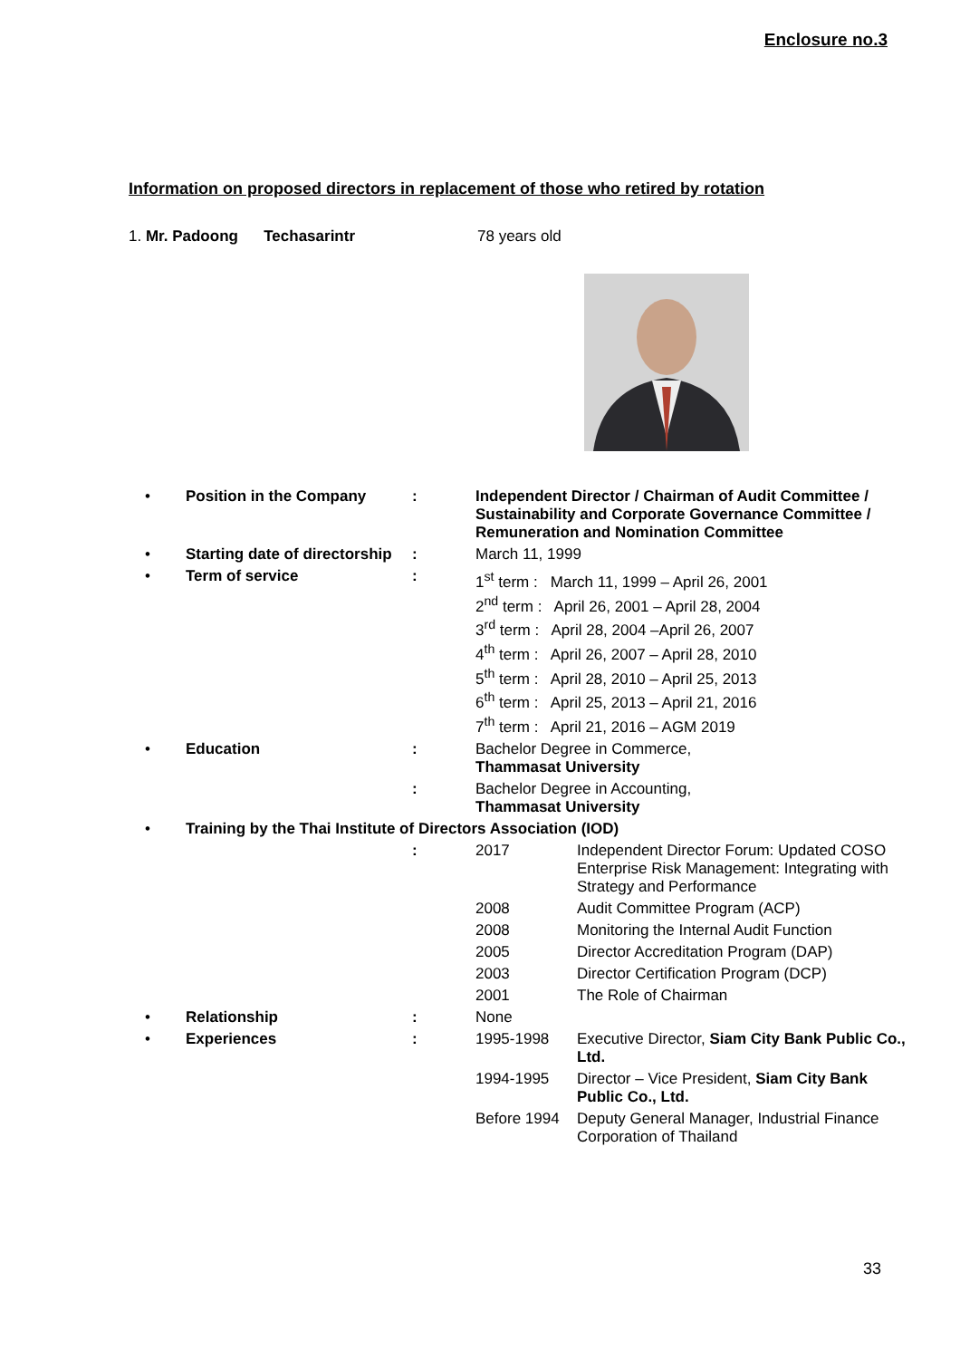Enclosure no.3
Information on proposed directors in replacement of those who retired by rotation
1. Mr. Padoong Techasarintr 78 years old
| • | Position in the Company | : | Independent Director / Chairman of Audit Committee / Sustainability and Corporate Governance Committee / Remuneration and Nomination Committee | |
| • | Starting date of directorship | : | March 11, 1999 | |
| • | Term of service | : | 1<sup>st</sup> term : March 11, 1999 – April 26, 2001 2<sup>nd</sup> term : April 26, 2001 – April 28, 2004 3<sup>rd</sup> term : April 28, 2004 –April 26, 2007 4<sup>th</sup> term : April 26, 2007 – April 28, 2010 5<sup>th</sup> term : April 28, 2010 – April 25, 2013 6<sup>th</sup> term : April 25, 2013 – April 21, 2016 7<sup>th</sup> term : April 21, 2016 – AGM 2019 | |
| • | Education | : | Bachelor Degree in Commerce, Thammasat University | |
| | | : | Bachelor Degree in Accounting, Thammasat University | |
| • | Training by the Thai Institute of Directors Association (IOD) | | | |
| | | : | 2017 | Independent Director Forum: Updated COSO Enterprise Risk Management: Integrating with Strategy and Performance |
| | | | 2008 | Audit Committee Program (ACP) |
| | | | 2008 | Monitoring the Internal Audit Function |
| | | | 2005 | Director Accreditation Program (DAP) |
| | | | 2003 | Director Certification Program (DCP) |
| | | | 2001 | The Role of Chairman |
| • | Relationship | : | None | |
| • | Experiences | : | 1995-1998 | Executive Director, Siam City Bank Public Co., Ltd. |
| | | | 1994-1995 | Director – Vice President, Siam City Bank Public Co., Ltd. |
| | | | Before 1994 | Deputy General Manager, Industrial Finance Corporation of Thailand |
33